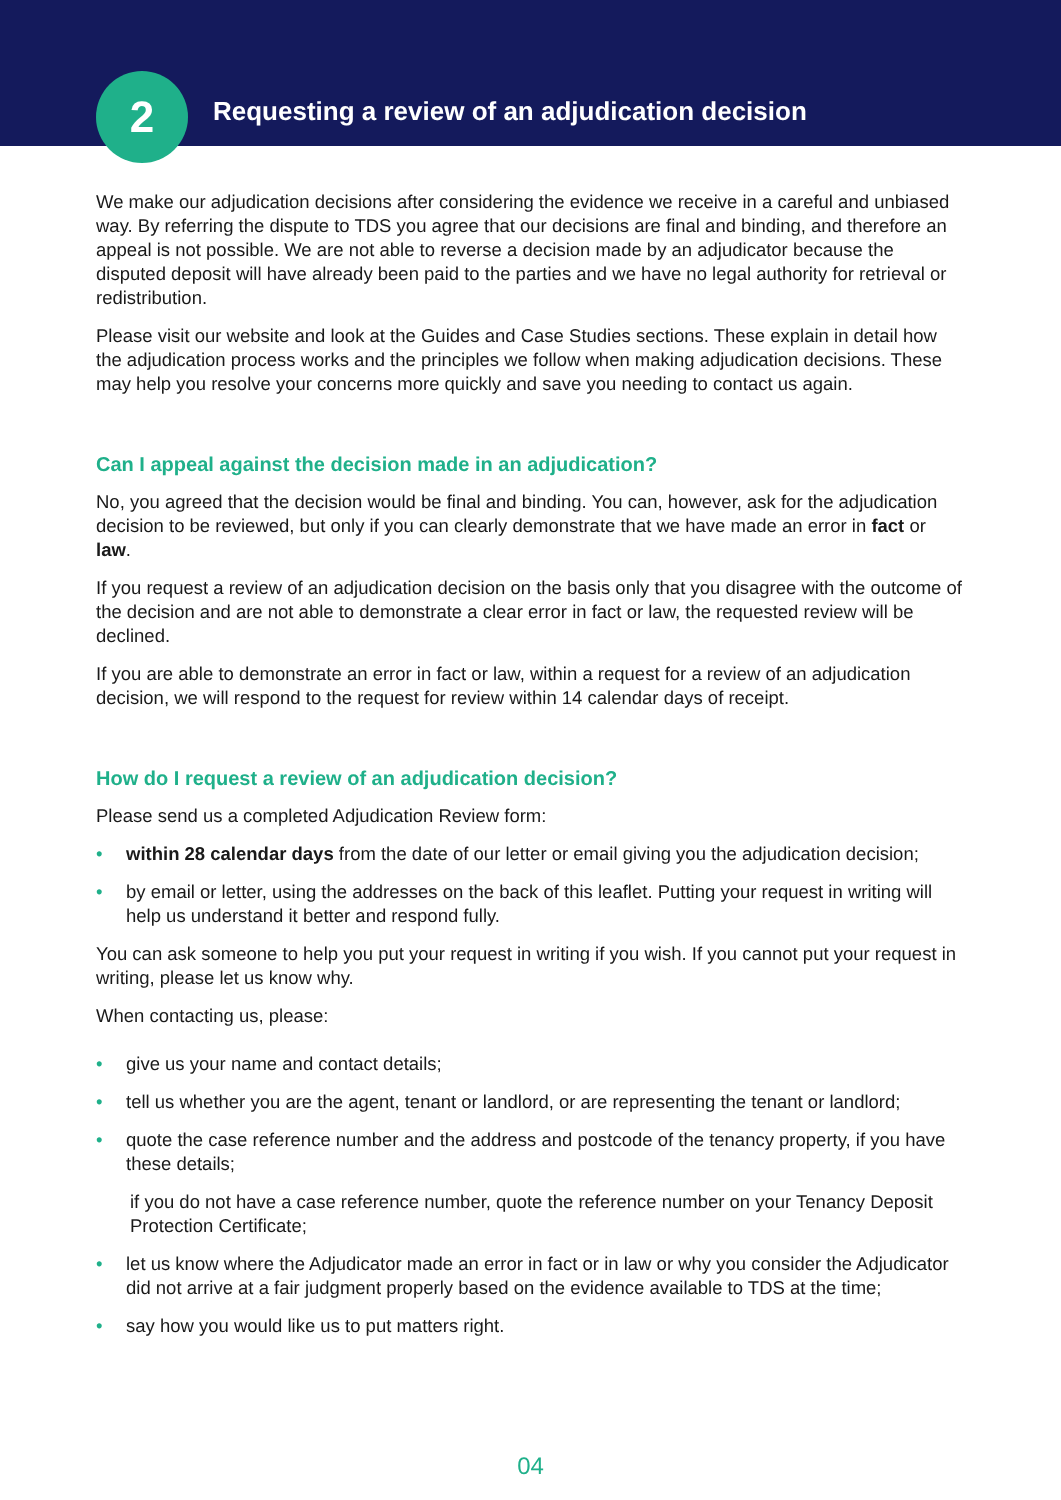2
Requesting a review of an adjudication decision
We make our adjudication decisions after considering the evidence we receive in a careful and unbiased way. By referring the dispute to TDS you agree that our decisions are final and binding, and therefore an appeal is not possible. We are not able to reverse a decision made by an adjudicator because the disputed deposit will have already been paid to the parties and we have no legal authority for retrieval or redistribution.
Please visit our website and look at the Guides and Case Studies sections. These explain in detail how the adjudication process works and the principles we follow when making adjudication decisions. These may help you resolve your concerns more quickly and save you needing to contact us again.
Can I appeal against the decision made in an adjudication?
No, you agreed that the decision would be final and binding. You can, however, ask for the adjudication decision to be reviewed, but only if you can clearly demonstrate that we have made an error in fact or law.
If you request a review of an adjudication decision on the basis only that you disagree with the outcome of the decision and are not able to demonstrate a clear error in fact or law, the requested review will be declined.
If you are able to demonstrate an error in fact or law, within a request for a review of an adjudication decision, we will respond to the request for review within 14 calendar days of receipt.
How do I request a review of an adjudication decision?
Please send us a completed Adjudication Review form:
• within 28 calendar days from the date of our letter or email giving you the adjudication decision;
• by email or letter, using the addresses on the back of this leaflet. Putting your request in writing will help us understand it better and respond fully.
You can ask someone to help you put your request in writing if you wish. If you cannot put your request in writing, please let us know why.
When contacting us, please:
• give us your name and contact details;
• tell us whether you are the agent, tenant or landlord, or are representing the tenant or landlord;
• quote the case reference number and the address and postcode of the tenancy property, if you have these details;
if you do not have a case reference number, quote the reference number on your Tenancy Deposit Protection Certificate;
• let us know where the Adjudicator made an error in fact or in law or why you consider the Adjudicator did not arrive at a fair judgment properly based on the evidence available to TDS at the time;
• say how you would like us to put matters right.
04